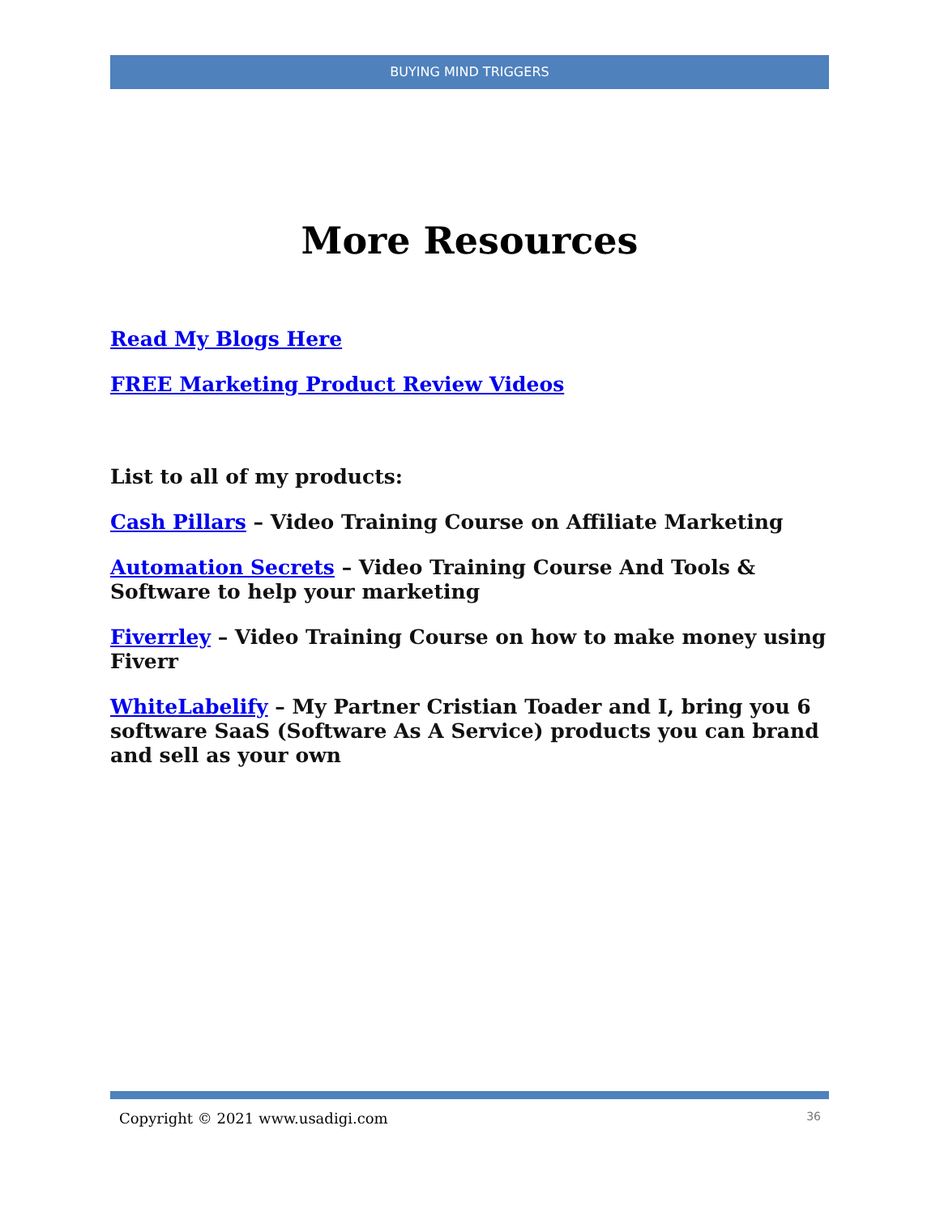BUYING MIND TRIGGERS
More Resources
Read My Blogs Here
FREE Marketing Product Review Videos
List to all of my products:
Cash Pillars – Video Training Course on Affiliate Marketing
Automation Secrets – Video Training Course And Tools & Software to help your marketing
Fiverrley – Video Training Course on how to make money using Fiverr
WhiteLabelify – My Partner Cristian Toader and I, bring you 6 software SaaS (Software As A Service) products you can brand and sell as your own
Copyright © 2021 www.usadigi.com 36